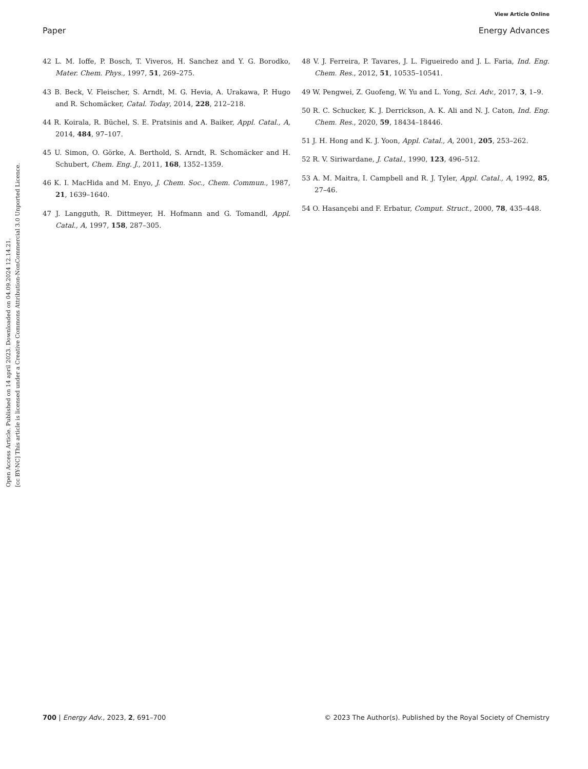View Article Online
Paper Energy Advances
Open Access Article. Published on 14 april 2023. Downloaded on 04.09.2024 12.14.21.
[cc BY-NC] This article is licensed under a Creative Commons Attribution-NonCommercial 3.0 Unported Licence.
42 L. M. Ioffe, P. Bosch, T. Viveros, H. Sanchez and Y. G. Borodko, Mater. Chem. Phys., 1997, 51, 269–275.
43 B. Beck, V. Fleischer, S. Arndt, M. G. Hevia, A. Urakawa, P. Hugo and R. Schomäcker, Catal. Today, 2014, 228, 212–218.
44 R. Koirala, R. Büchel, S. E. Pratsinis and A. Baiker, Appl. Catal., A, 2014, 484, 97–107.
45 U. Simon, O. Görke, A. Berthold, S. Arndt, R. Schomäcker and H. Schubert, Chem. Eng. J., 2011, 168, 1352–1359.
46 K. I. MacHida and M. Enyo, J. Chem. Soc., Chem. Commun., 1987, 21, 1639–1640.
47 J. Langguth, R. Dittmeyer, H. Hofmann and G. Tomandl, Appl. Catal., A, 1997, 158, 287–305.
48 V. J. Ferreira, P. Tavares, J. L. Figueiredo and J. L. Faria, Ind. Eng. Chem. Res., 2012, 51, 10535–10541.
49 W. Pengwei, Z. Guofeng, W. Yu and L. Yong, Sci. Adv., 2017, 3, 1–9.
50 R. C. Schucker, K. J. Derrickson, A. K. Ali and N. J. Caton, Ind. Eng. Chem. Res., 2020, 59, 18434–18446.
51 J. H. Hong and K. J. Yoon, Appl. Catal., A, 2001, 205, 253–262.
52 R. V. Siriwardane, J. Catal., 1990, 123, 496–512.
53 A. M. Maitra, I. Campbell and R. J. Tyler, Appl. Catal., A, 1992, 85, 27–46.
54 O. Hasançebi and F. Erbatur, Comput. Struct., 2000, 78, 435–448.
700 | Energy Adv., 2023, 2, 691–700 © 2023 The Author(s). Published by the Royal Society of Chemistry